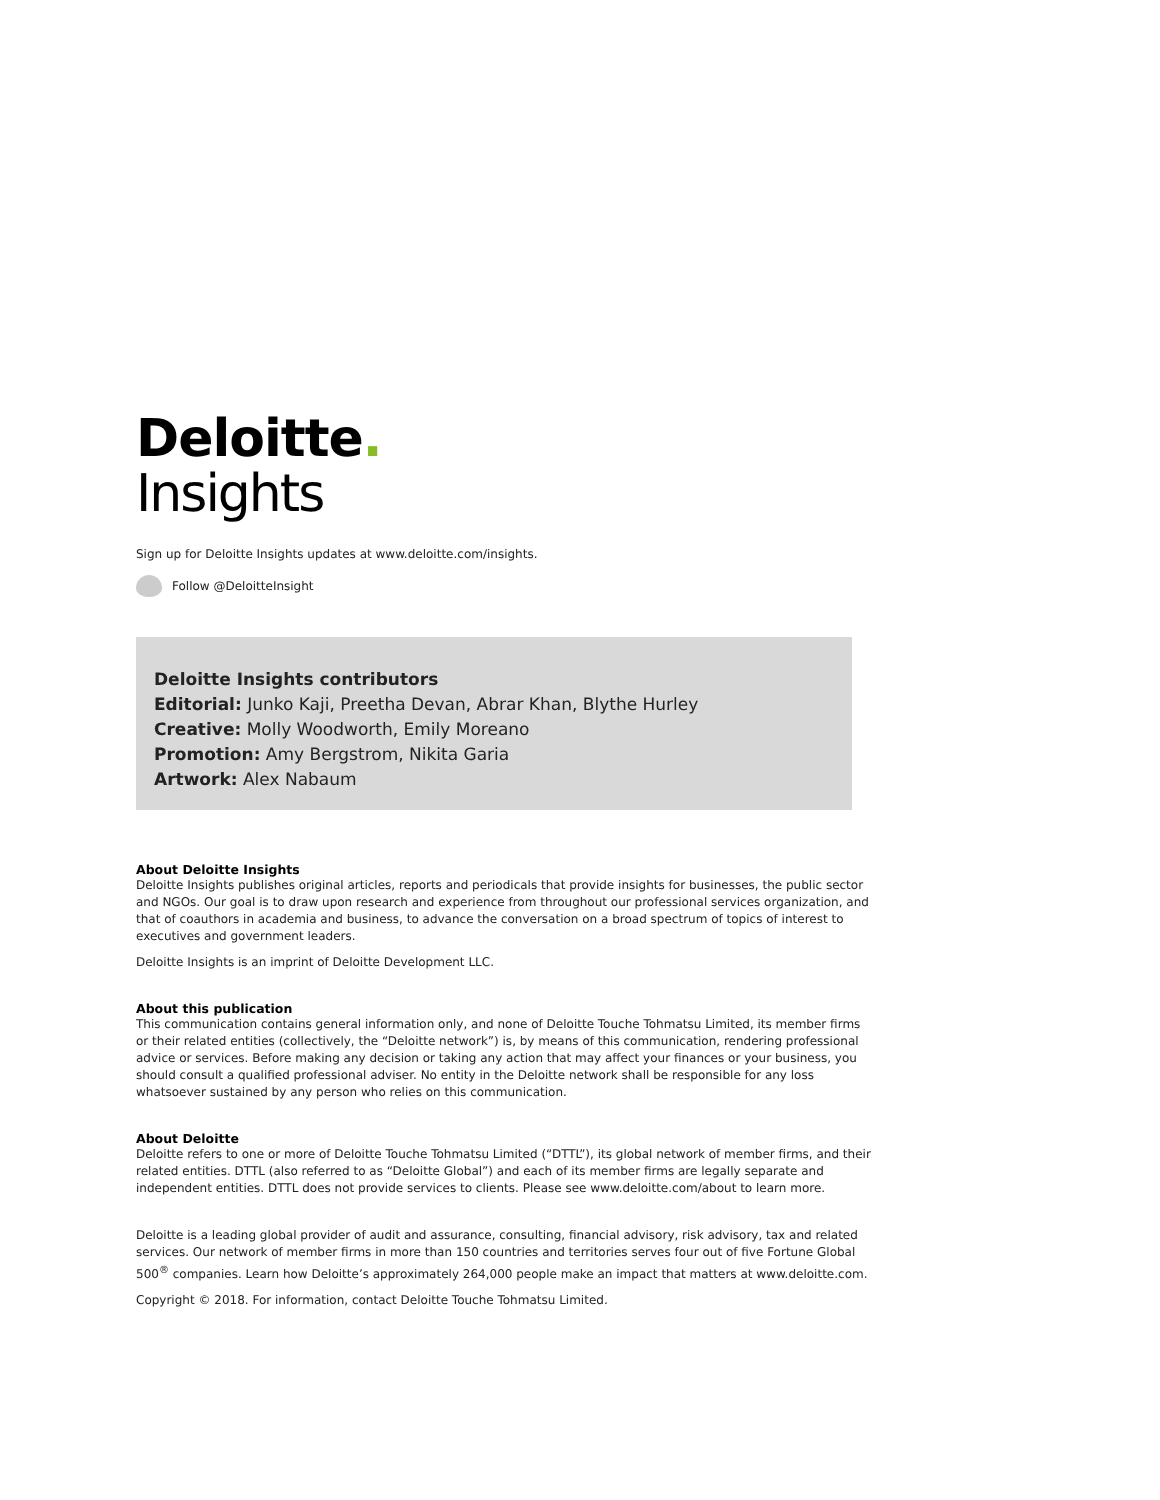Deloitte.
Insights
Sign up for Deloitte Insights updates at www.deloitte.com/insights.
Follow @DeloitteInsight
Deloitte Insights contributors
Editorial: Junko Kaji, Preetha Devan, Abrar Khan, Blythe Hurley
Creative: Molly Woodworth, Emily Moreano
Promotion: Amy Bergstrom, Nikita Garia
Artwork: Alex Nabaum
About Deloitte Insights
Deloitte Insights publishes original articles, reports and periodicals that provide insights for businesses, the public sector and NGOs. Our goal is to draw upon research and experience from throughout our professional services organization, and that of coauthors in academia and business, to advance the conversation on a broad spectrum of topics of interest to executives and government leaders.
Deloitte Insights is an imprint of Deloitte Development LLC.
About this publication
This communication contains general information only, and none of Deloitte Touche Tohmatsu Limited, its member firms or their related entities (collectively, the “Deloitte network”) is, by means of this communication, rendering professional advice or services. Before making any decision or taking any action that may affect your finances or your business, you should consult a qualified professional adviser. No entity in the Deloitte network shall be responsible for any loss whatsoever sustained by any person who relies on this communication.
About Deloitte
Deloitte refers to one or more of Deloitte Touche Tohmatsu Limited (“DTTL”), its global network of member firms, and their related entities. DTTL (also referred to as “Deloitte Global”) and each of its member firms are legally separate and independent entities. DTTL does not provide services to clients. Please see www.deloitte.com/about to learn more.
Deloitte is a leading global provider of audit and assurance, consulting, financial advisory, risk advisory, tax and related services. Our network of member firms in more than 150 countries and territories serves four out of five Fortune Global 500<sup>®</sup> companies. Learn how Deloitte’s approximately 264,000 people make an impact that matters at www.deloitte.com.
Copyright © 2018. For information, contact Deloitte Touche Tohmatsu Limited.